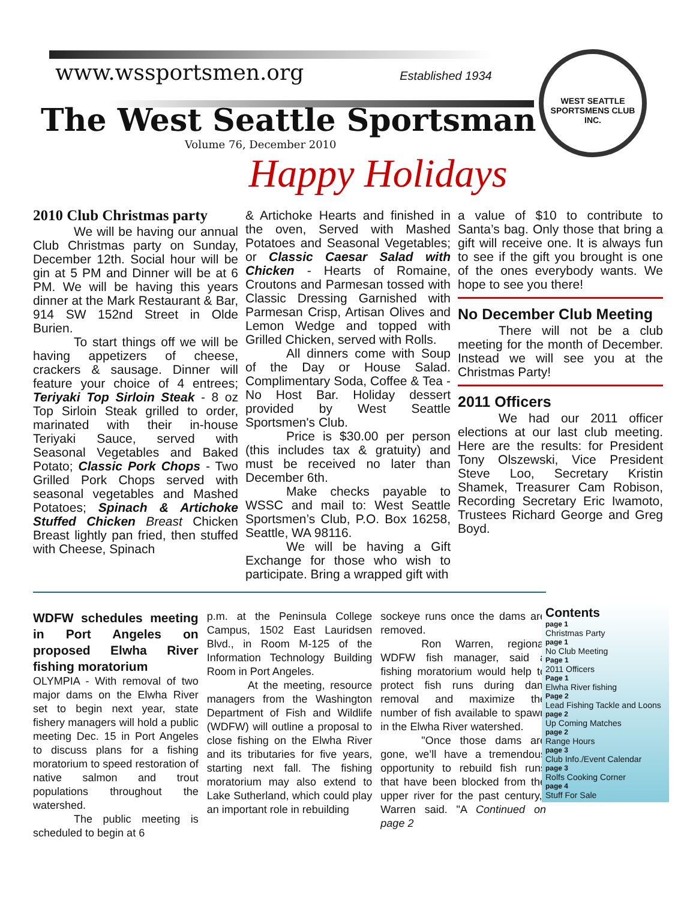WEST SEATTLE SPORTSMENS CLUB INC.
www.wssportsmen.org Established 1934
The West Seattle Sportsman
Volume 76, December 2010
Happy Holidays
2010 Club Christmas party
We will be having our annual Club Christmas party on Sunday, December 12th. Social hour will be gin at 5 PM and Dinner will be at 6 PM. We will be having this years dinner at the Mark Restaurant & Bar, 914 SW 152nd Street in Olde Burien.
To start things off we will be having appetizers of cheese, crackers & sausage. Dinner will feature your choice of 4 entrees; Teriyaki Top Sirloin Steak - 8 oz Top Sirloin Steak grilled to order, marinated with their in-house Teriyaki Sauce, served with Seasonal Vegetables and Baked Potato; Classic Pork Chops - Two Grilled Pork Chops served with seasonal vegetables and Mashed Potatoes; Spinach & Artichoke Stuffed Chicken Breast Chicken Breast lightly pan fried, then stuffed with Cheese, Spinach
& Artichoke Hearts and finished in the oven, Served with Mashed Potatoes and Seasonal Vegetables; or Classic Caesar Salad with Chicken - Hearts of Romaine, Croutons and Parmesan tossed with Classic Dressing Garnished with Parmesan Crisp, Artisan Olives and Lemon Wedge and topped with Grilled Chicken, served with Rolls.
All dinners come with Soup of the Day or House Salad. Complimentary Soda, Coffee & Tea - No Host Bar. Holiday dessert provided by West Seattle Sportsmen's Club.
Price is $30.00 per person (this includes tax & gratuity) and must be received no later than December 6th.
Make checks payable to WSSC and mail to: West Seattle Sportsmen’s Club, P.O. Box 16258, Seattle, WA 98116.
We will be having a Gift Exchange for those who wish to participate. Bring a wrapped gift with
a value of $10 to contribute to Santa’s bag. Only those that bring a gift will receive one. It is always fun to see if the gift you brought is one of the ones everybody wants. We hope to see you there!
No December Club Meeting
There will not be a club meeting for the month of December. Instead we will see you at the Christmas Party!
2011 Officers
We had our 2011 officer elections at our last club meeting. Here are the results: for President Tony Olszewski, Vice President Steve Loo, Secretary Kristin Shamek, Treasurer Cam Robison, Recording Secretary Eric Iwamoto, Trustees Richard George and Greg Boyd.
WDFW schedules meeting in Port Angeles on proposed Elwha River fishing moratorium
OLYMPIA - With removal of two major dams on the Elwha River set to begin next year, state fishery managers will hold a public meeting Dec. 15 in Port Angeles to discuss plans for a fishing moratorium to speed restoration of native salmon and trout populations throughout the watershed.
The public meeting is scheduled to begin at 6
p.m. at the Peninsula College Campus, 1502 East Lauridsen Blvd., in Room M-125 of the Information Technology Building Room in Port Angeles.
At the meeting, resource managers from the Washington Department of Fish and Wildlife (WDFW) will outline a proposal to close fishing on the Elwha River and its tributaries for five years, starting next fall. The fishing moratorium may also extend to Lake Sutherland, which could play an important role in rebuilding
sockeye runs once the dams are removed.
Ron Warren, regional WDFW fish manager, said a fishing moratorium would help to protect fish runs during dam removal and maximize the number of fish available to spawn in the Elwha River watershed.
"Once those dams are gone, we’ll have a tremendous opportunity to rebuild fish runs that have been blocked from the upper river for the past century," Warren said. "A Continued on page 2
Contents
page 1
Christmas Party
page 1
No Club Meeting
Page 1
2011 Officers
Page 1
Elwha River fishing
Page 2
Lead Fishing Tackle and Loons
page 2
Up Coming Matches
page 2
Range Hours
page 3
Club Info./Event Calendar
page 3
Rolfs Cooking Corner
page 4
Stuff For Sale